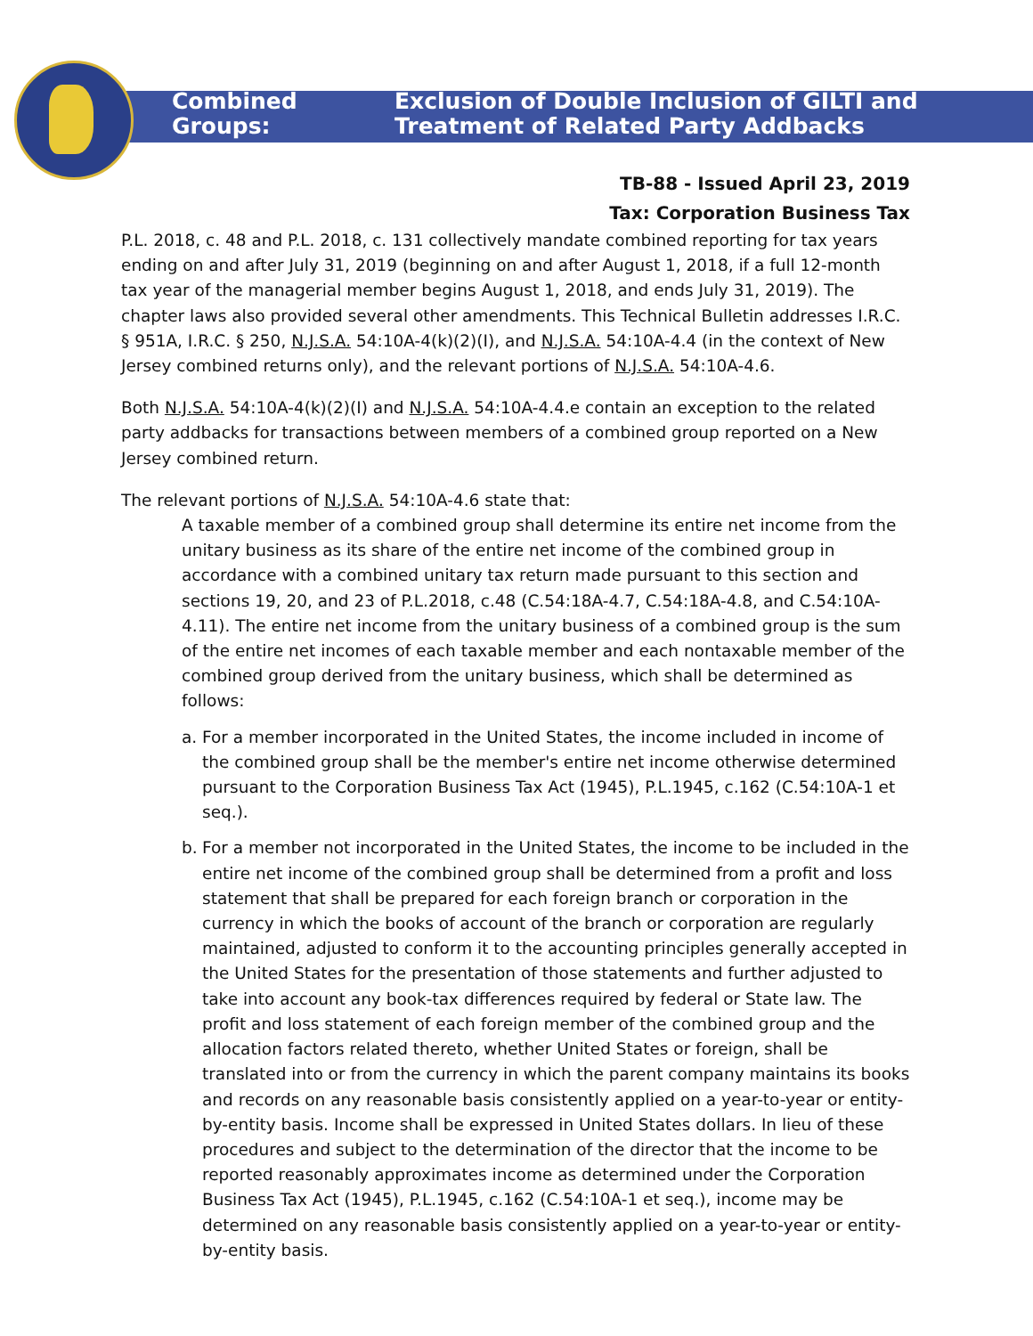Combined Groups: Exclusion of Double Inclusion of GILTI and
Treatment of Related Party Addbacks
TB-88 - Issued April 23, 2019
Tax: Corporation Business Tax
P.L. 2018, c. 48 and P.L. 2018, c. 131 collectively mandate combined reporting for tax years ending on and after July 31, 2019 (beginning on and after August 1, 2018, if a full 12-month tax year of the managerial member begins August 1, 2018, and ends July 31, 2019). The chapter laws also provided several other amendments. This Technical Bulletin addresses I.R.C. § 951A, I.R.C. § 250, N.J.S.A. 54:10A-4(k)(2)(I), and N.J.S.A. 54:10A-4.4 (in the context of New Jersey combined returns only), and the relevant portions of N.J.S.A. 54:10A-4.6.
Both N.J.S.A. 54:10A-4(k)(2)(I) and N.J.S.A. 54:10A-4.4.e contain an exception to the related party addbacks for transactions between members of a combined group reported on a New Jersey combined return.
The relevant portions of N.J.S.A. 54:10A-4.6 state that:
A taxable member of a combined group shall determine its entire net income from the unitary business as its share of the entire net income of the combined group in accordance with a combined unitary tax return made pursuant to this section and sections 19, 20, and 23 of P.L.2018, c.48 (C.54:18A-4.7, C.54:18A-4.8, and C.54:10A-4.11). The entire net income from the unitary business of a combined group is the sum of the entire net incomes of each taxable member and each nontaxable member of the combined group derived from the unitary business, which shall be determined as follows:
a. For a member incorporated in the United States, the income included in income of the combined group shall be the member's entire net income otherwise determined pursuant to the Corporation Business Tax Act (1945), P.L.1945, c.162 (C.54:10A-1 et seq.).
b. For a member not incorporated in the United States, the income to be included in the entire net income of the combined group shall be determined from a profit and loss statement that shall be prepared for each foreign branch or corporation in the currency in which the books of account of the branch or corporation are regularly maintained, adjusted to conform it to the accounting principles generally accepted in the United States for the presentation of those statements and further adjusted to take into account any book-tax differences required by federal or State law. The profit and loss statement of each foreign member of the combined group and the allocation factors related thereto, whether United States or foreign, shall be translated into or from the currency in which the parent company maintains its books and records on any reasonable basis consistently applied on a year-to-year or entity-by-entity basis. Income shall be expressed in United States dollars. In lieu of these procedures and subject to the determination of the director that the income to be reported reasonably approximates income as determined under the Corporation Business Tax Act (1945), P.L.1945, c.162 (C.54:10A-1 et seq.), income may be determined on any reasonable basis consistently applied on a year-to-year or entity-by-entity basis.